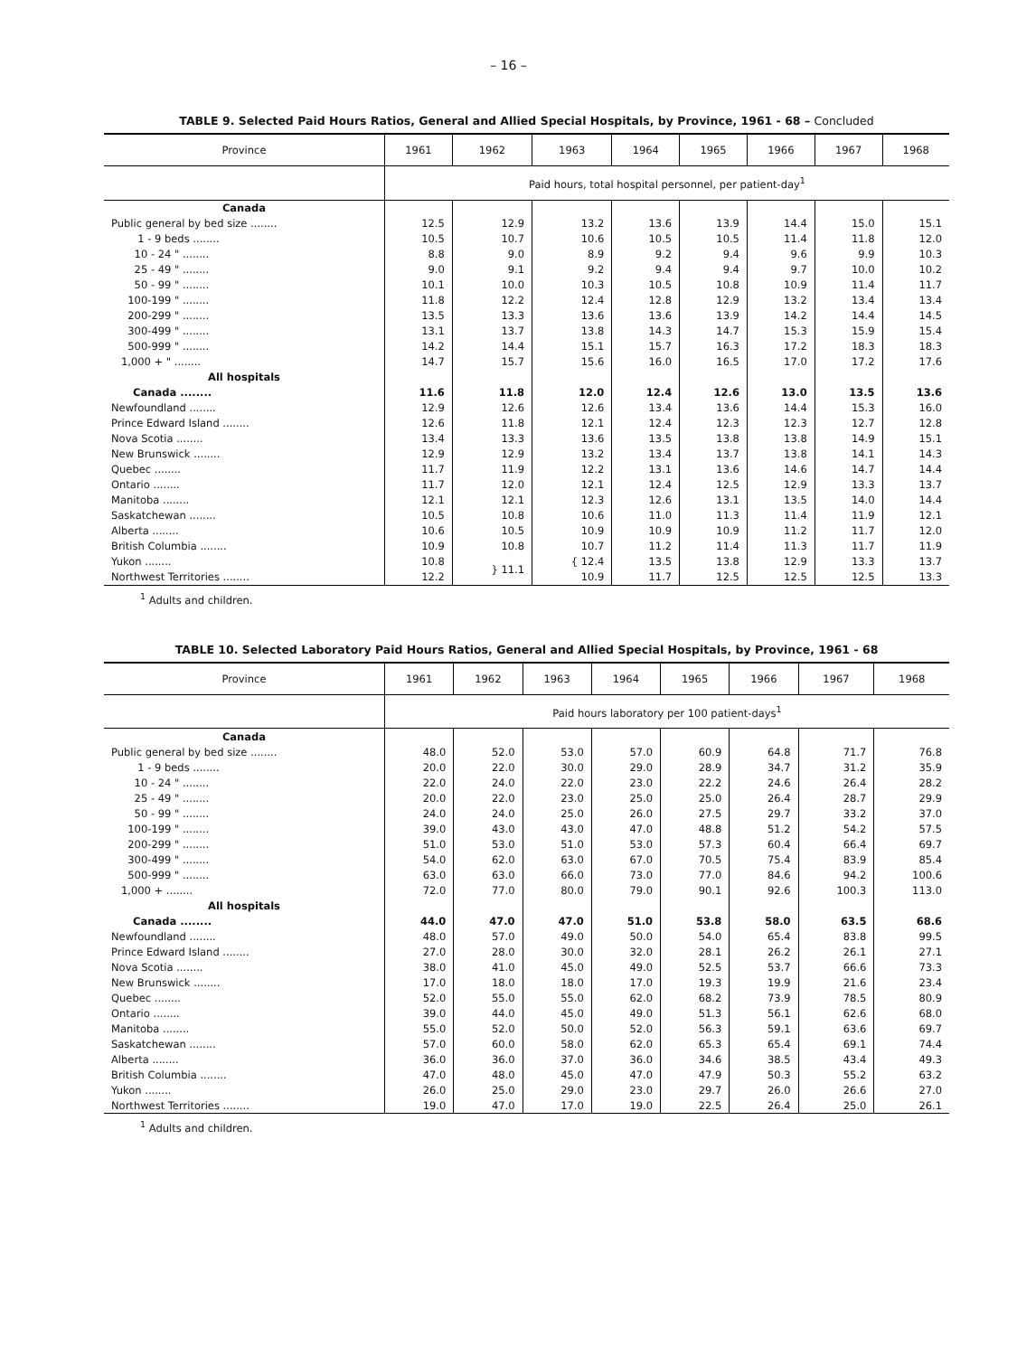– 16 –
TABLE 9. Selected Paid Hours Ratios, General and Allied Special Hospitals, by Province, 1961 - 68 – Concluded
| Province | 1961 | 1962 | 1963 | 1964 | 1965 | 1966 | 1967 | 1968 |
| --- | --- | --- | --- | --- | --- | --- | --- | --- |
| | Paid hours, total hospital personnel, per patient-day<sup>1</sup> | | | | | | | |
| Canada | | | | | | | | |
| Public general by bed size ........ | 12.5 | 12.9 | 13.2 | 13.6 | 13.9 | 14.4 | 15.0 | 15.1 |
| 1 - 9 beds ........ | 10.5 | 10.7 | 10.6 | 10.5 | 10.5 | 11.4 | 11.8 | 12.0 |
| 10 - 24 " ........ | 8.8 | 9.0 | 8.9 | 9.2 | 9.4 | 9.6 | 9.9 | 10.3 |
| 25 - 49 " ........ | 9.0 | 9.1 | 9.2 | 9.4 | 9.4 | 9.7 | 10.0 | 10.2 |
| 50 - 99 " ........ | 10.1 | 10.0 | 10.3 | 10.5 | 10.8 | 10.9 | 11.4 | 11.7 |
| 100-199 " ........ | 11.8 | 12.2 | 12.4 | 12.8 | 12.9 | 13.2 | 13.4 | 13.4 |
| 200-299 " ........ | 13.5 | 13.3 | 13.6 | 13.6 | 13.9 | 14.2 | 14.4 | 14.5 |
| 300-499 " ........ | 13.1 | 13.7 | 13.8 | 14.3 | 14.7 | 15.3 | 15.9 | 15.4 |
| 500-999 " ........ | 14.2 | 14.4 | 15.1 | 15.7 | 16.3 | 17.2 | 18.3 | 18.3 |
| 1,000 + " ........ | 14.7 | 15.7 | 15.6 | 16.0 | 16.5 | 17.0 | 17.2 | 17.6 |
| All hospitals | | | | | | | | |
| Canada ........ | 11.6 | 11.8 | 12.0 | 12.4 | 12.6 | 13.0 | 13.5 | 13.6 |
| Newfoundland ........ | 12.9 | 12.6 | 12.6 | 13.4 | 13.6 | 14.4 | 15.3 | 16.0 |
| Prince Edward Island ........ | 12.6 | 11.8 | 12.1 | 12.4 | 12.3 | 12.3 | 12.7 | 12.8 |
| Nova Scotia ........ | 13.4 | 13.3 | 13.6 | 13.5 | 13.8 | 13.8 | 14.9 | 15.1 |
| New Brunswick ........ | 12.9 | 12.9 | 13.2 | 13.4 | 13.7 | 13.8 | 14.1 | 14.3 |
| Quebec ........ | 11.7 | 11.9 | 12.2 | 13.1 | 13.6 | 14.6 | 14.7 | 14.4 |
| Ontario ........ | 11.7 | 12.0 | 12.1 | 12.4 | 12.5 | 12.9 | 13.3 | 13.7 |
| Manitoba ........ | 12.1 | 12.1 | 12.3 | 12.6 | 13.1 | 13.5 | 14.0 | 14.4 |
| Saskatchewan ........ | 10.5 | 10.8 | 10.6 | 11.0 | 11.3 | 11.4 | 11.9 | 12.1 |
| Alberta ........ | 10.6 | 10.5 | 10.9 | 10.9 | 10.9 | 11.2 | 11.7 | 12.0 |
| British Columbia ........ | 10.9 | 10.8 | 10.7 | 11.2 | 11.4 | 11.3 | 11.7 | 11.9 |
| Yukon ........ | 10.8 | } 11.1 | { 12.4 | 13.5 | 13.8 | 12.9 | 13.3 | 13.7 |
| Northwest Territories ........ | 12.2 | | 10.9 | 11.7 | 12.5 | 12.5 | 12.5 | 13.3 |
<sup>1</sup> Adults and children.
TABLE 10. Selected Laboratory Paid Hours Ratios, General and Allied Special Hospitals, by Province, 1961 - 68
| Province | 1961 | 1962 | 1963 | 1964 | 1965 | 1966 | 1967 | 1968 |
| --- | --- | --- | --- | --- | --- | --- | --- | --- |
| | Paid hours laboratory per 100 patient-days<sup>1</sup> | | | | | | | |
| Canada | | | | | | | | |
| Public general by bed size ........ | 48.0 | 52.0 | 53.0 | 57.0 | 60.9 | 64.8 | 71.7 | 76.8 |
| 1 - 9 beds ........ | 20.0 | 22.0 | 30.0 | 29.0 | 28.9 | 34.7 | 31.2 | 35.9 |
| 10 - 24 " ........ | 22.0 | 24.0 | 22.0 | 23.0 | 22.2 | 24.6 | 26.4 | 28.2 |
| 25 - 49 " ........ | 20.0 | 22.0 | 23.0 | 25.0 | 25.0 | 26.4 | 28.7 | 29.9 |
| 50 - 99 " ........ | 24.0 | 24.0 | 25.0 | 26.0 | 27.5 | 29.7 | 33.2 | 37.0 |
| 100-199 " ........ | 39.0 | 43.0 | 43.0 | 47.0 | 48.8 | 51.2 | 54.2 | 57.5 |
| 200-299 " ........ | 51.0 | 53.0 | 51.0 | 53.0 | 57.3 | 60.4 | 66.4 | 69.7 |
| 300-499 " ........ | 54.0 | 62.0 | 63.0 | 67.0 | 70.5 | 75.4 | 83.9 | 85.4 |
| 500-999 " ........ | 63.0 | 63.0 | 66.0 | 73.0 | 77.0 | 84.6 | 94.2 | 100.6 |
| 1,000 + ........ | 72.0 | 77.0 | 80.0 | 79.0 | 90.1 | 92.6 | 100.3 | 113.0 |
| All hospitals | | | | | | | | |
| Canada ........ | 44.0 | 47.0 | 47.0 | 51.0 | 53.8 | 58.0 | 63.5 | 68.6 |
| Newfoundland ........ | 48.0 | 57.0 | 49.0 | 50.0 | 54.0 | 65.4 | 83.8 | 99.5 |
| Prince Edward Island ........ | 27.0 | 28.0 | 30.0 | 32.0 | 28.1 | 26.2 | 26.1 | 27.1 |
| Nova Scotia ........ | 38.0 | 41.0 | 45.0 | 49.0 | 52.5 | 53.7 | 66.6 | 73.3 |
| New Brunswick ........ | 17.0 | 18.0 | 18.0 | 17.0 | 19.3 | 19.9 | 21.6 | 23.4 |
| Quebec ........ | 52.0 | 55.0 | 55.0 | 62.0 | 68.2 | 73.9 | 78.5 | 80.9 |
| Ontario ........ | 39.0 | 44.0 | 45.0 | 49.0 | 51.3 | 56.1 | 62.6 | 68.0 |
| Manitoba ........ | 55.0 | 52.0 | 50.0 | 52.0 | 56.3 | 59.1 | 63.6 | 69.7 |
| Saskatchewan ........ | 57.0 | 60.0 | 58.0 | 62.0 | 65.3 | 65.4 | 69.1 | 74.4 |
| Alberta ........ | 36.0 | 36.0 | 37.0 | 36.0 | 34.6 | 38.5 | 43.4 | 49.3 |
| British Columbia ........ | 47.0 | 48.0 | 45.0 | 47.0 | 47.9 | 50.3 | 55.2 | 63.2 |
| Yukon ........ | 26.0 | 25.0 | 29.0 | 23.0 | 29.7 | 26.0 | 26.6 | 27.0 |
| Northwest Territories ........ | 19.0 | 47.0 | 17.0 | 19.0 | 22.5 | 26.4 | 25.0 | 26.1 |
<sup>1</sup> Adults and children.